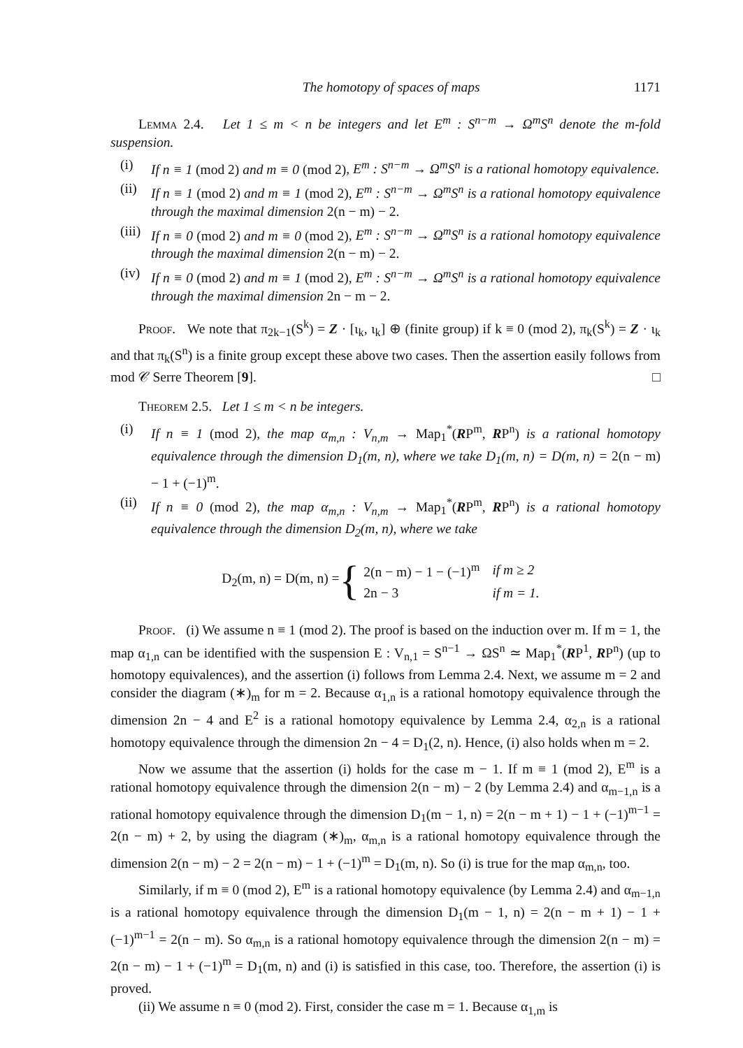The homotopy of spaces of maps 1171
Lemma 2.4. Let 1 ≤ m < n be integers and let E<sup>m</sup> : S<sup>n−m</sup> → Ω<sup>m</sup>S<sup>n</sup> denote the m-fold suspension.
(i) If n ≡ 1 (mod 2) and m ≡ 0 (mod 2), E<sup>m</sup> : S<sup>n−m</sup> → Ω<sup>m</sup>S<sup>n</sup> is a rational homotopy equivalence.
(ii) If n ≡ 1 (mod 2) and m ≡ 1 (mod 2), E<sup>m</sup> : S<sup>n−m</sup> → Ω<sup>m</sup>S<sup>n</sup> is a rational homotopy equivalence through the maximal dimension 2(n − m) − 2.
(iii)
If n ≡ 0 (mod 2) and m ≡ 0 (mod 2), E<sup>m</sup> : S<sup>n−m</sup> → Ω<sup>m</sup>S<sup>n</sup> is a rational homotopy equivalence through the maximal dimension 2(n − m) − 2.
(iv) If n ≡ 0 (mod 2) and m ≡ 1 (mod 2), E<sup>m</sup> : S<sup>n−m</sup> → Ω<sup>m</sup>S<sup>n</sup> is a rational homotopy equivalence through the maximal dimension 2n − m − 2.
Proof. We note that π<sub>2k−1</sub>(S<sup>k</sup>) = Z · [ι<sub>k</sub>, ι<sub>k</sub>] ⊕ (finite group) if k ≡ 0 (mod 2), π<sub>k</sub>(S<sup>k</sup>) = Z · ι<sub>k</sub> and that π<sub>k</sub>(S<sup>n</sup>) is a finite group except these above two cases. Then the assertion easily follows from mod 𝒞 Serre Theorem [9]. □
Theorem 2.5. Let 1 ≤ m < n be integers.
(i) If n ≡ 1 (mod 2), the map α<sub>m,n</sub> : V<sub>n,m</sub> → Map<sub>1</sub><sup>*</sup>(RP<sup>m</sup>, RP<sup>n</sup>) is a rational homotopy equivalence through the dimension D<sub>1</sub>(m, n), where we take D<sub>1</sub>(m, n) = D(m, n) = 2(n − m) − 1 + (−1)<sup>m</sup>.
(ii) If n ≡ 0 (mod 2), the map α<sub>m,n</sub> : V<sub>n,m</sub> → Map<sub>1</sub><sup>*</sup>(RP<sup>m</sup>, RP<sup>n</sup>) is a rational homotopy equivalence through the dimension D<sub>2</sub>(m, n), where we take
D<sub>2</sub>(m, n) = D(m, n) = {
| 2(n − m) − 1 − (−1)<sup>m</sup> | if m ≥ 2 |
| 2n − 3 | if m = 1. |
Proof. (i) We assume n ≡ 1 (mod 2). The proof is based on the induction over m. If m = 1, the map α<sub>1,n</sub> can be identified with the suspension E : V<sub>n,1</sub> = S<sup>n−1</sup> → ΩS<sup>n</sup> ≃ Map<sub>1</sub><sup>*</sup>(RP<sup>1</sup>, RP<sup>n</sup>) (up to homotopy equivalences), and the assertion (i) follows from Lemma 2.4. Next, we assume m = 2 and consider the diagram (∗)<sub>m</sub> for m = 2. Because α<sub>1,n</sub> is a rational homotopy equivalence through the dimension 2n − 4 and E<sup>2</sup> is a rational homotopy equivalence by Lemma 2.4, α<sub>2,n</sub> is a rational homotopy equivalence through the dimension 2n − 4 = D<sub>1</sub>(2, n). Hence, (i) also holds when m = 2.
Now we assume that the assertion (i) holds for the case m − 1. If m ≡ 1 (mod 2), E<sup>m</sup> is a rational homotopy equivalence through the dimension 2(n − m) − 2 (by Lemma 2.4) and α<sub>m−1,n</sub> is a rational homotopy equivalence through the dimension D<sub>1</sub>(m − 1, n) = 2(n − m + 1) − 1 + (−1)<sup>m−1</sup> = 2(n − m) + 2, by using the diagram (∗)<sub>m</sub>, α<sub>m,n</sub> is a rational homotopy equivalence through the dimension 2(n − m) − 2 = 2(n − m) − 1 + (−1)<sup>m</sup> = D<sub>1</sub>(m, n). So (i) is true for the map α<sub>m,n</sub>, too.
Similarly, if m ≡ 0 (mod 2), E<sup>m</sup> is a rational homotopy equivalence (by Lemma 2.4) and α<sub>m−1,n</sub> is a rational homotopy equivalence through the dimension D<sub>1</sub>(m − 1, n) = 2(n − m + 1) − 1 + (−1)<sup>m−1</sup> = 2(n − m). So α<sub>m,n</sub> is a rational homotopy equivalence through the dimension 2(n − m) = 2(n − m) − 1 + (−1)<sup>m</sup> = D<sub>1</sub>(m, n) and (i) is satisfied in this case, too. Therefore, the assertion (i) is proved.
(ii) We assume n ≡ 0 (mod 2). First, consider the case m = 1. Because α<sub>1,m</sub> is